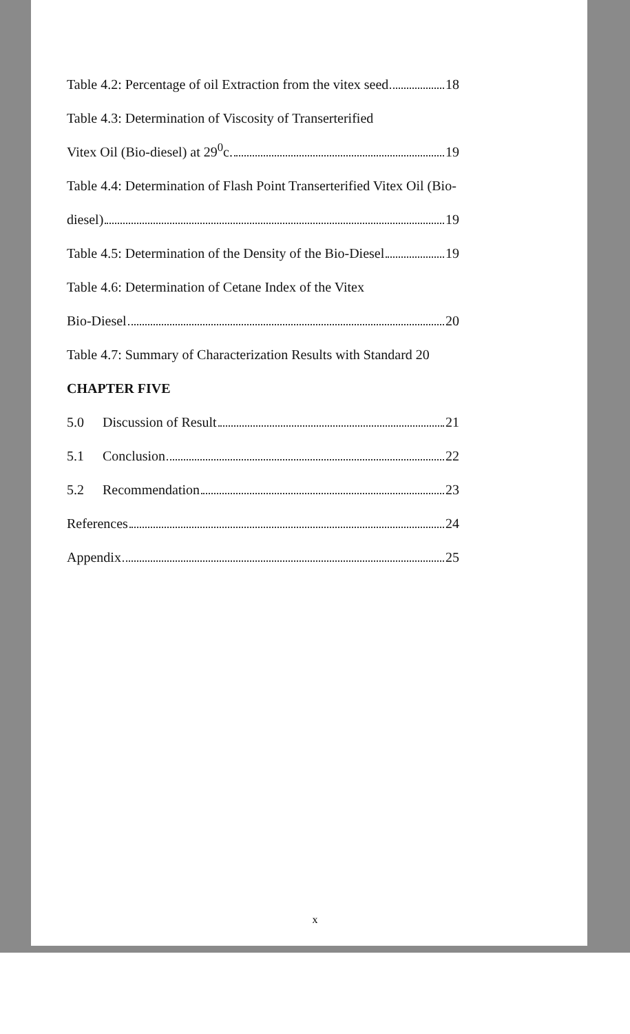Table 4.2: Percentage of oil Extraction from the vitex seed 18
Table 4.3: Determination of Viscosity of Transerterified
Vitex Oil (Bio-diesel) at 29<sup>0</sup>c. 19
Table 4.4: Determination of Flash Point Transerterified Vitex Oil (Bio-
diesel) 19
Table 4.5: Determination of the Density of the Bio-Diesel 19
Table 4.6: Determination of Cetane Index of the Vitex
Bio-Diesel 20
Table 4.7: Summary of Characterization Results with Standard 20
CHAPTER FIVE
5.0 Discussion of Result 21
5.1 Conclusion 22
5.2 Recommendation 23
References 24
Appendix 25
x